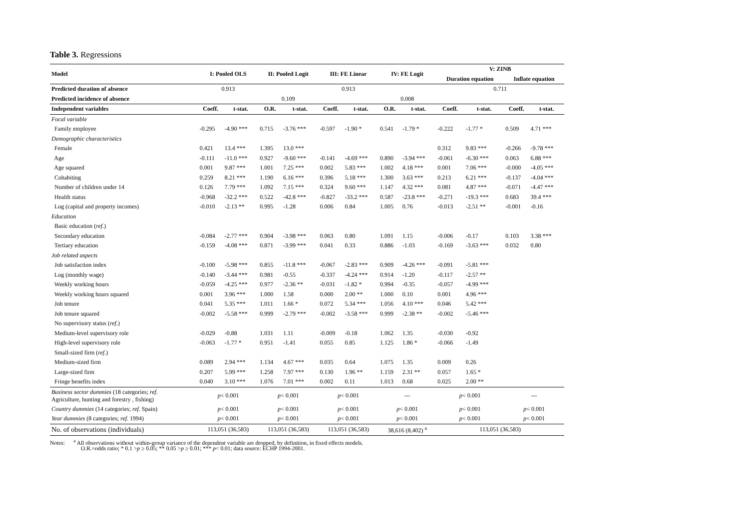Table 3. Regressions
| Model | I: Pooled OLS | | II: Pooled Logit | | III: FE Linear | | IV: FE Logit | | V: ZINB | | | |
| --- | --- | --- | --- | --- | --- | --- | --- | --- | --- | --- | --- | --- |
| | | | | | | | | | Duration equation | | Inflate equation | |
| Predicted duration of absence | 0.913 | | | | 0.913 | | | | 0.711 | | | |
| Predicted incidence of absence | | | 0.109 | | | | 0.008 | | | | | |
| Independent variables | Coeff. | t-stat. | O.R. | t-stat. | Coeff. | t-stat. | O.R. | t-stat. | Coeff. | t-stat. | Coeff. | t-stat. |
| Focal variable | | | | | | | | | | | | |
| Family employee | -0.295 | -4.90 *** | 0.715 | -3.76 *** | -0.597 | -1.90 * | 0.541 | -1.79 * | -0.222 | -1.77 * | 0.509 | 4.71 *** |
| Demographic characteristics | | | | | | | | | | | | |
| Female | 0.421 | 13.4 *** | 1.395 | 13.0 *** | | | | | 0.312 | 9.83 *** | -0.266 | -9.78 *** |
| Age | -0.111 | -11.0 *** | 0.927 | -9.60 *** | -0.141 | -4.69 *** | 0.890 | -3.94 *** | -0.061 | -6.30 *** | 0.063 | 6.88 *** |
| Age squared | 0.001 | 9.87 *** | 1.001 | 7.25 *** | 0.002 | 5.83 *** | 1.002 | 4.18 *** | 0.001 | 7.06 *** | -0.000 | -4.05 *** |
| Cohabiting | 0.259 | 8.21 *** | 1.190 | 6.16 *** | 0.396 | 5.18 *** | 1.300 | 3.63 *** | 0.213 | 6.21 *** | -0.137 | -4.04 *** |
| Number of children under 14 | 0.126 | 7.79 *** | 1.092 | 7.15 *** | 0.324 | 9.60 *** | 1.147 | 4.32 *** | 0.081 | 4.87 *** | -0.071 | -4.47 *** |
| Health status | -0.968 | -32.2 *** | 0.522 | -42.8 *** | -0.827 | -33.2 *** | 0.587 | -23.8 *** | -0.271 | -19.3 *** | 0.683 | 39.4 *** |
| Log (capital and property incomes) | -0.010 | -2.13 ** | 0.995 | -1.28 | 0.006 | 0.84 | 1.005 | 0.76 | -0.013 | -2.51 ** | -0.001 | -0.16 |
| Education | | | | | | | | | | | | |
| Basic education ( ref. ) | | | | | | | | | | | | |
| Secondary education | -0.084 | -2.77 *** | 0.904 | -3.98 *** | 0.063 | 0.80 | 1.091 | 1.15 | -0.006 | -0.17 | 0.103 | 3.38 *** |
| Tertiary education | -0.159 | -4.08 *** | 0.871 | -3.99 *** | 0.041 | 0.33 | 0.886 | -1.03 | -0.169 | -3.63 *** | 0.032 | 0.80 |
| Job related aspects | | | | | | | | | | | | |
| Job satisfaction index | -0.100 | -5.98 *** | 0.855 | -11.8 *** | -0.067 | -2.83 *** | 0.909 | -4.26 *** | -0.091 | -5.81 *** | | |
| Log (monthly wage) | -0.140 | -3.44 *** | 0.981 | -0.55 | -0.337 | -4.24 *** | 0.914 | -1.20 | -0.117 | -2.57 ** | | |
| Weekly working hours | -0.059 | -4.25 *** | 0.977 | -2.36 ** | -0.031 | -1.82 * | 0.994 | -0.35 | -0.057 | -4.99 *** | | |
| Weekly working hours squared | 0.001 | 3.96 *** | 1.000 | 1.58 | 0.000 | 2.00 ** | 1.000 | 0.10 | 0.001 | 4.96 *** | | |
| Job tenure | 0.041 | 5.35 *** | 1.011 | 1.66 * | 0.072 | 5.34 *** | 1.056 | 4.10 *** | 0.046 | 5.42 *** | | |
| Job tenure squared | -0.002 | -5.58 *** | 0.999 | -2.79 *** | -0.002 | -3.58 *** | 0.999 | -2.38 ** | -0.002 | -5.46 *** | | |
| No supervisory status ( ref. ) | | | | | | | | | | | | |
| Medium-level supervisory role | -0.029 | -0.88 | 1.031 | 1.11 | -0.009 | -0.18 | 1.062 | 1.35 | -0.030 | -0.92 | | |
| High-level supervisory role | -0.063 | -1.77 * | 0.951 | -1.41 | 0.055 | 0.85 | 1.125 | 1.86 * | -0.066 | -1.49 | | |
| Small-sized firm ( ref. ) | | | | | | | | | | | | |
| Medium-sized firm | 0.089 | 2.94 *** | 1.134 | 4.67 *** | 0.035 | 0.64 | 1.075 | 1.35 | 0.009 | 0.26 | | |
| Large-sized firm | 0.207 | 5.99 *** | 1.258 | 7.97 *** | 0.130 | 1.96 ** | 1.159 | 2.31 ** | 0.057 | 1.65 * | | |
| Fringe benefits index | 0.040 | 3.10 *** | 1.076 | 7.01 *** | 0.002 | 0.11 | 1.013 | 0.68 | 0.025 | 2.00 ** | | |
| Business sector dummies (18 categories; ref. Agriculture, hunting and forestry , fishing) | p < 0.001 | | p < 0.001 | | p < 0.001 | | --- | | p < 0.001 | | --- | |
| Country dummies (14 categories; ref. Spain) | p < 0.001 | | p < 0.001 | | p < 0.001 | | p < 0.001 | | p < 0.001 | | p < 0.001 | |
| Year dummies (8 categories; ref. 1994) | p < 0.001 | | p < 0.001 | | p < 0.001 | | p < 0.001 | | p < 0.001 | | p < 0.001 | |
| No. of observations (individuals) | 113,051 (36,583) | | 113,051 (36,583) | | 113,051 (36,583) | | 38,616 (8,402) <sup>a</sup> | | 113,051 (36,583) | | | |
Notes: <sup>a</sup> All observations without within-group variance of the dependent variable are dropped, by definition, in fixed effects models.
O.R.=odds ratio; * 0.1 >p ≥ 0.05; ** 0.05 >p ≥ 0.01; *** p< 0.01; data source: ECHP 1994-2001.